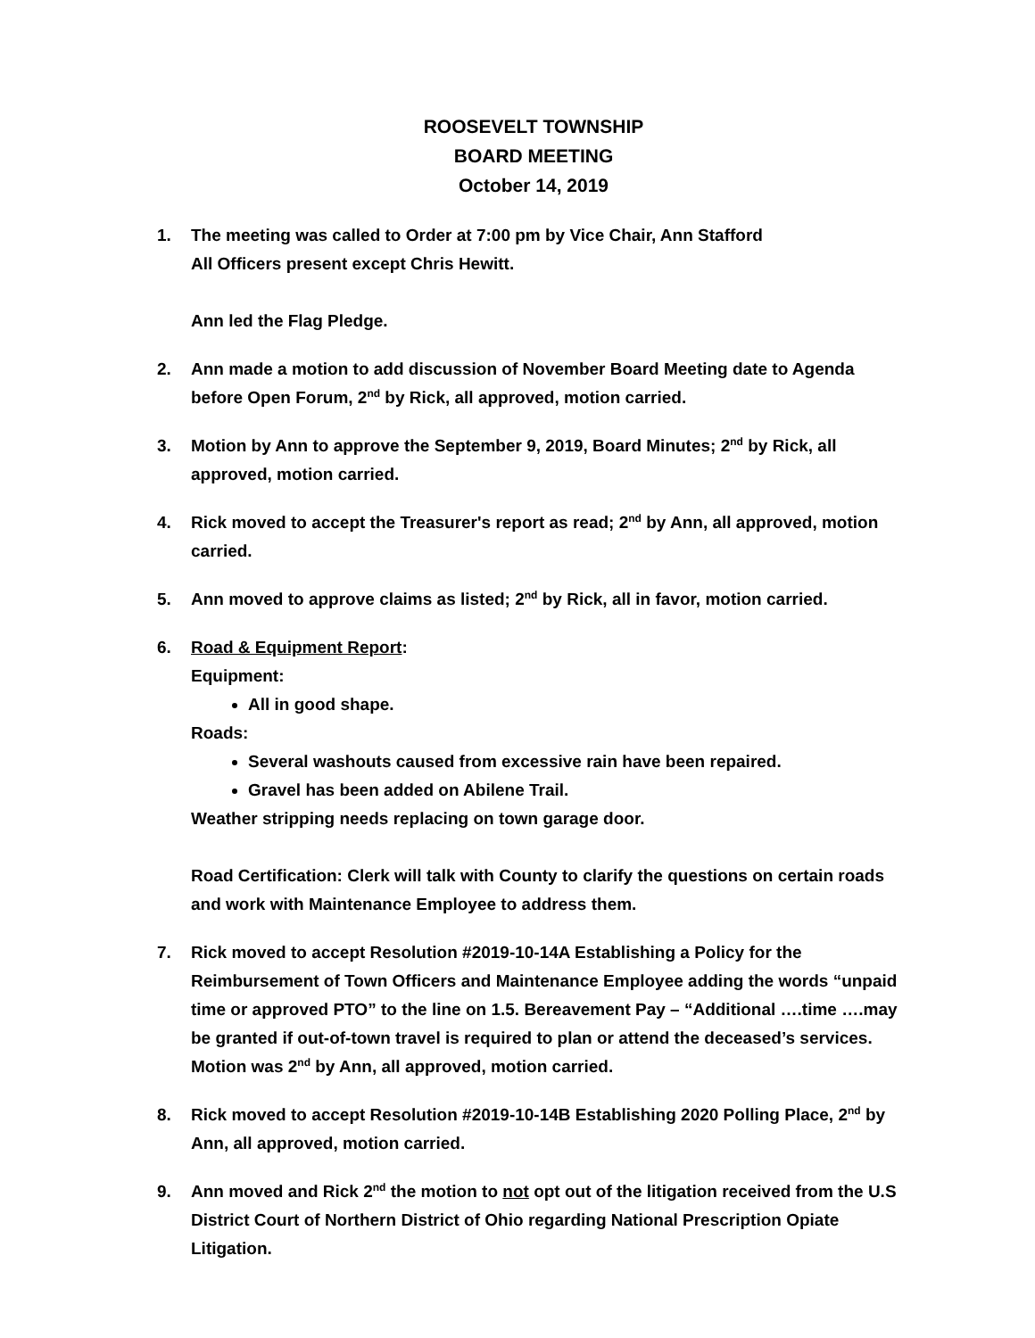ROOSEVELT TOWNSHIP
BOARD MEETING
October 14, 2019
1. The meeting was called to Order at 7:00 pm by Vice Chair, Ann Stafford
All Officers present except Chris Hewitt.
Ann led the Flag Pledge.
2. Ann made a motion to add discussion of November Board Meeting date to Agenda before Open Forum, 2<sup>nd</sup> by Rick, all approved, motion carried.
3. Motion by Ann to approve the September 9, 2019, Board Minutes; 2<sup>nd</sup> by Rick, all approved, motion carried.
4. Rick moved to accept the Treasurer's report as read; 2<sup>nd</sup> by Ann, all approved, motion carried.
5. Ann moved to approve claims as listed; 2<sup>nd</sup> by Rick, all in favor, motion carried.
6. Road & Equipment Report:
Equipment:
All in good shape.
Roads:
Several washouts caused from excessive rain have been repaired.
Gravel has been added on Abilene Trail.
Weather stripping needs replacing on town garage door.
Road Certification: Clerk will talk with County to clarify the questions on certain roads and work with Maintenance Employee to address them.
7. Rick moved to accept Resolution #2019-10-14A Establishing a Policy for the Reimbursement of Town Officers and Maintenance Employee adding the words “unpaid time or approved PTO” to the line on 1.5. Bereavement Pay – “Additional ….time ….may be granted if out-of-town travel is required to plan or attend the deceased’s services. Motion was 2<sup>nd</sup> by Ann, all approved, motion carried.
8. Rick moved to accept Resolution #2019-10-14B Establishing 2020 Polling Place, 2<sup>nd</sup> by Ann, all approved, motion carried.
9. Ann moved and Rick 2<sup>nd</sup> the motion to not opt out of the litigation received from the U.S District Court of Northern District of Ohio regarding National Prescription Opiate Litigation.